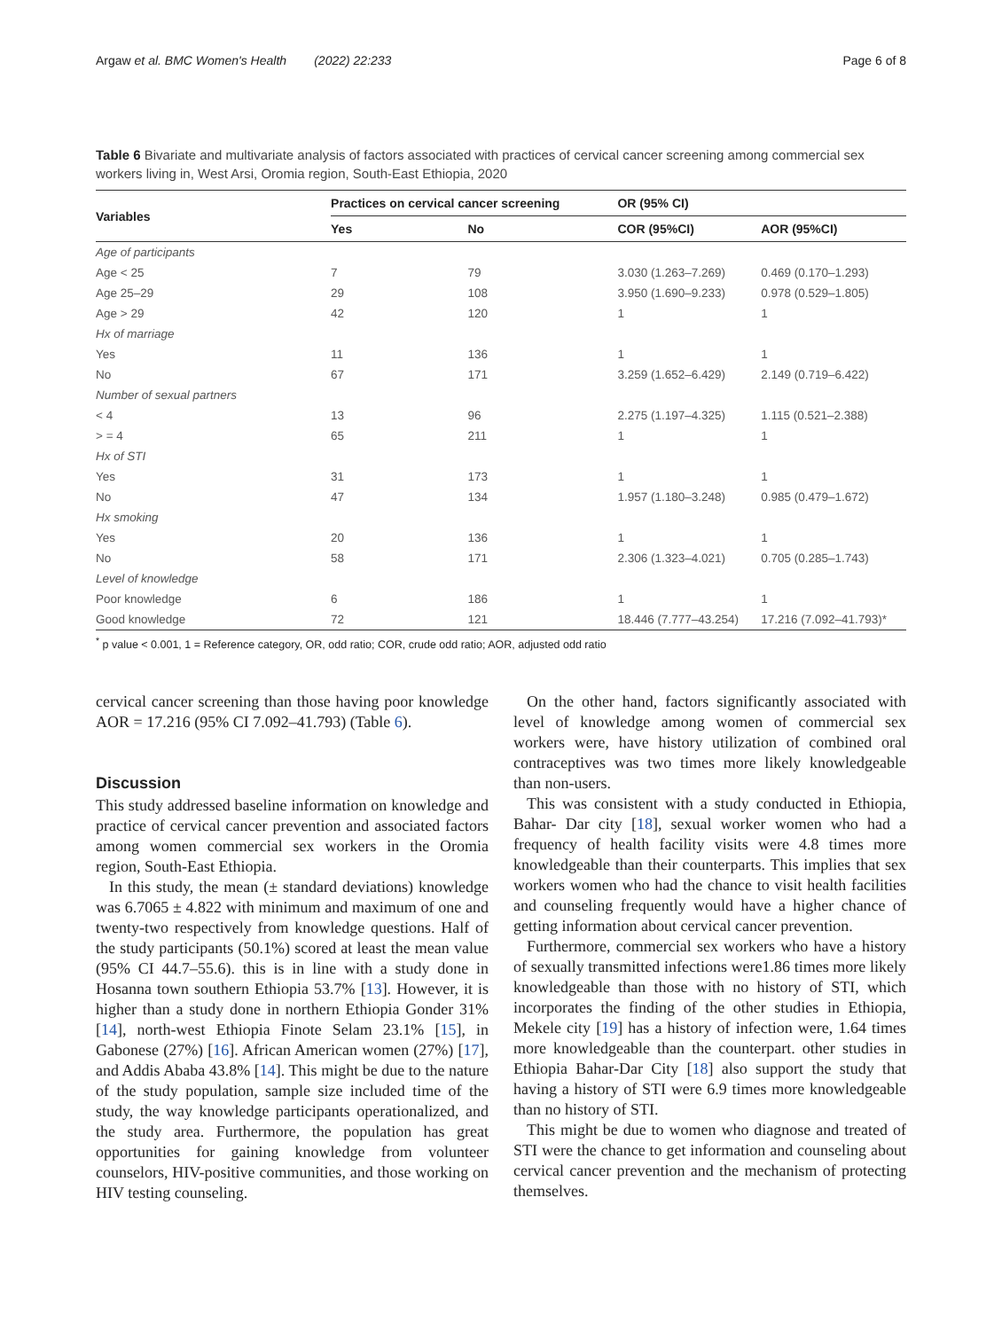Argaw et al. BMC Women's Health (2022) 22:233 Page 6 of 8
Table 6 Bivariate and multivariate analysis of factors associated with practices of cervical cancer screening among commercial sex workers living in, West Arsi, Oromia region, South-East Ethiopia, 2020
| Variables | Practices on cervical cancer screening | | OR (95% CI) | |
| --- | --- | --- | --- | --- |
| | Yes | No | COR (95%CI) | AOR (95%CI) |
| Age of participants | | | | |
| Age < 25 | 7 | 79 | 3.030 (1.263–7.269) | 0.469 (0.170–1.293) |
| Age 25–29 | 29 | 108 | 3.950 (1.690–9.233) | 0.978 (0.529–1.805) |
| Age > 29 | 42 | 120 | 1 | 1 |
| Hx of marriage | | | | |
| Yes | 11 | 136 | 1 | 1 |
| No | 67 | 171 | 3.259 (1.652–6.429) | 2.149 (0.719–6.422) |
| Number of sexual partners | | | | |
| < 4 | 13 | 96 | 2.275 (1.197–4.325) | 1.115 (0.521–2.388) |
| > = 4 | 65 | 211 | 1 | 1 |
| Hx of STI | | | | |
| Yes | 31 | 173 | 1 | 1 |
| No | 47 | 134 | 1.957 (1.180–3.248) | 0.985 (0.479–1.672) |
| Hx smoking | | | | |
| Yes | 20 | 136 | 1 | 1 |
| No | 58 | 171 | 2.306 (1.323–4.021) | 0.705 (0.285–1.743) |
| Level of knowledge | | | | |
| Poor knowledge | 6 | 186 | 1 | 1 |
| Good knowledge | 72 | 121 | 18.446 (7.777–43.254) | 17.216 (7.092–41.793)* |
<sup>*</sup> p value < 0.001, 1 = Reference category, OR, odd ratio; COR, crude odd ratio; AOR, adjusted odd ratio
cervical cancer screening than those having poor knowledge AOR = 17.216 (95% CI 7.092–41.793) (Table 6).
Discussion
This study addressed baseline information on knowledge and practice of cervical cancer prevention and associated factors among women commercial sex workers in the Oromia region, South-East Ethiopia.
In this study, the mean (± standard deviations) knowledge was 6.7065 ± 4.822 with minimum and maximum of one and twenty-two respectively from knowledge questions. Half of the study participants (50.1%) scored at least the mean value (95% CI 44.7–55.6). this is in line with a study done in Hosanna town southern Ethiopia 53.7% [13]. However, it is higher than a study done in northern Ethiopia Gonder 31% [14], north-west Ethiopia Finote Selam 23.1% [15], in Gabonese (27%) [16]. African American women (27%) [17], and Addis Ababa 43.8% [14]. This might be due to the nature of the study population, sample size included time of the study, the way knowledge participants operationalized, and the study area. Furthermore, the population has great opportunities for gaining knowledge from volunteer counselors, HIV-positive communities, and those working on HIV testing counseling.
On the other hand, factors significantly associated with level of knowledge among women of commercial sex workers were, have history utilization of combined oral contraceptives was two times more likely knowledgeable than non-users.
This was consistent with a study conducted in Ethiopia, Bahar- Dar city [18], sexual worker women who had a frequency of health facility visits were 4.8 times more knowledgeable than their counterparts. This implies that sex workers women who had the chance to visit health facilities and counseling frequently would have a higher chance of getting information about cervical cancer prevention.
Furthermore, commercial sex workers who have a history of sexually transmitted infections were1.86 times more likely knowledgeable than those with no history of STI, which incorporates the finding of the other studies in Ethiopia, Mekele city [19] has a history of infection were, 1.64 times more knowledgeable than the counterpart. other studies in Ethiopia Bahar-Dar City [18] also support the study that having a history of STI were 6.9 times more knowledgeable than no history of STI.
This might be due to women who diagnose and treated of STI were the chance to get information and counseling about cervical cancer prevention and the mechanism of protecting themselves.